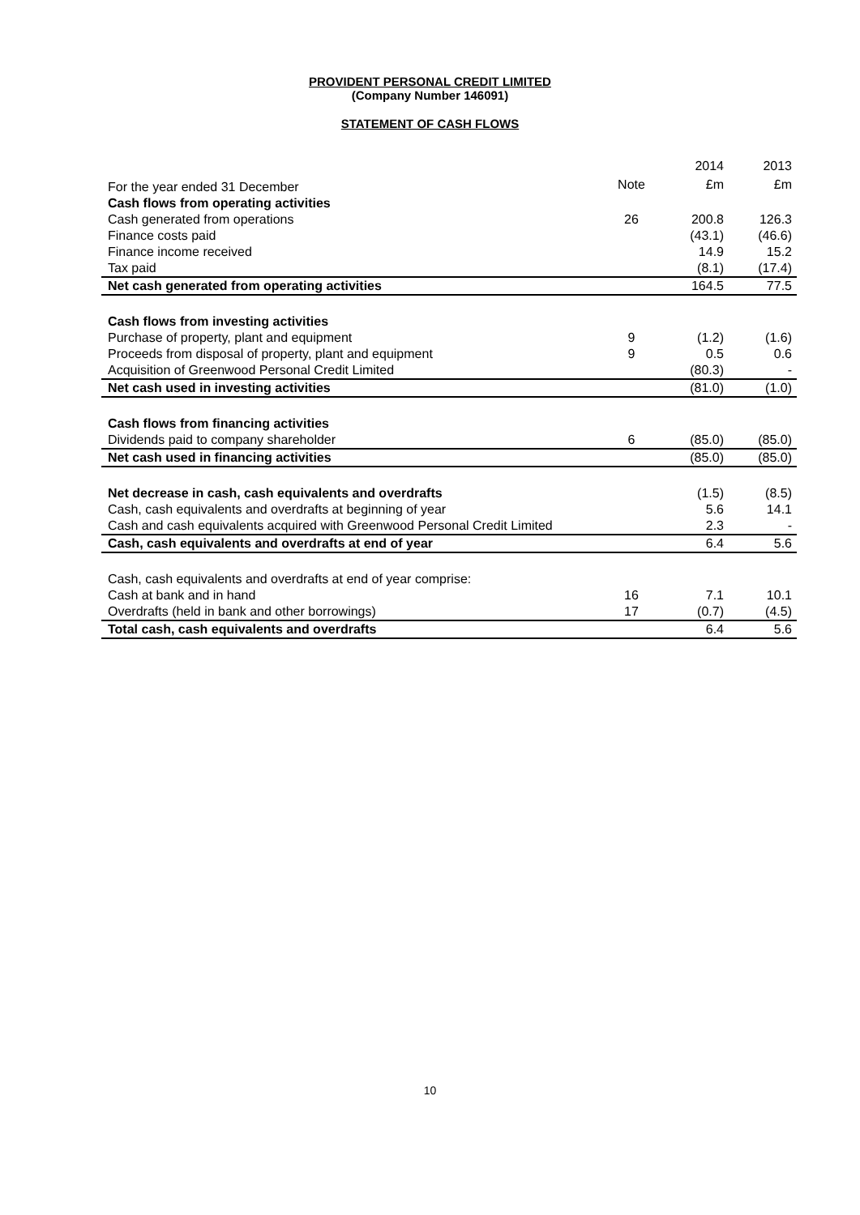PROVIDENT PERSONAL CREDIT LIMITED
(Company Number 146091)
STATEMENT OF CASH FLOWS
| | | 2014 | 2013 |
| --- | --- | --- | --- |
| For the year ended 31 December | Note | £m | £m |
| Cash flows from operating activities | | | |
| Cash generated from operations | 26 | 200.8 | 126.3 |
| Finance costs paid | | (43.1) | (46.6) |
| Finance income received | | 14.9 | 15.2 |
| Tax paid | | (8.1) | (17.4) |
| Net cash generated from operating activities | | 164.5 | 77.5 |
| Cash flows from investing activities | | | |
| Purchase of property, plant and equipment | 9 | (1.2) | (1.6) |
| Proceeds from disposal of property, plant and equipment | 9 | 0.5 | 0.6 |
| Acquisition of Greenwood Personal Credit Limited | | (80.3) | - |
| Net cash used in investing activities | | (81.0) | (1.0) |
| Cash flows from financing activities | | | |
| Dividends paid to company shareholder | 6 | (85.0) | (85.0) |
| Net cash used in financing activities | | (85.0) | (85.0) |
| Net decrease in cash, cash equivalents and overdrafts | | (1.5) | (8.5) |
| Cash, cash equivalents and overdrafts at beginning of year | | 5.6 | 14.1 |
| Cash and cash equivalents acquired with Greenwood Personal Credit Limited | | 2.3 | - |
| Cash, cash equivalents and overdrafts at end of year | | 6.4 | 5.6 |
| Cash, cash equivalents and overdrafts at end of year comprise: | | | |
| Cash at bank and in hand | 16 | 7.1 | 10.1 |
| Overdrafts (held in bank and other borrowings) | 17 | (0.7) | (4.5) |
| Total cash, cash equivalents and overdrafts | | 6.4 | 5.6 |
10